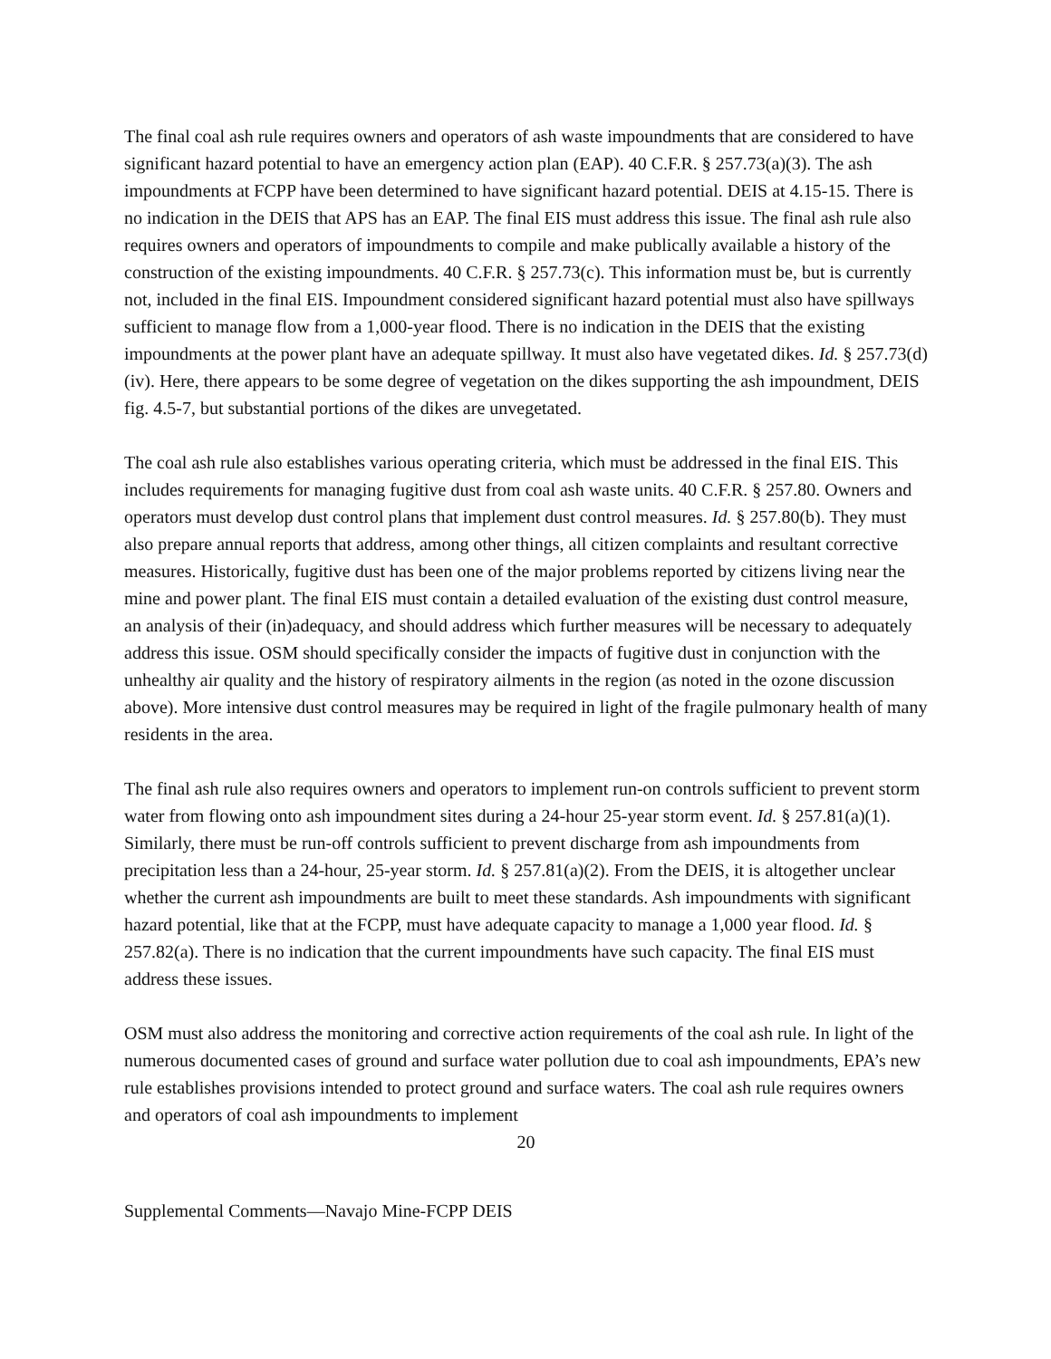The final coal ash rule requires owners and operators of ash waste impoundments that are considered to have significant hazard potential to have an emergency action plan (EAP). 40 C.F.R. § 257.73(a)(3). The ash impoundments at FCPP have been determined to have significant hazard potential. DEIS at 4.15-15. There is no indication in the DEIS that APS has an EAP. The final EIS must address this issue. The final ash rule also requires owners and operators of impoundments to compile and make publically available a history of the construction of the existing impoundments. 40 C.F.R. § 257.73(c). This information must be, but is currently not, included in the final EIS. Impoundment considered significant hazard potential must also have spillways sufficient to manage flow from a 1,000-year flood. There is no indication in the DEIS that the existing impoundments at the power plant have an adequate spillway. It must also have vegetated dikes. Id. § 257.73(d)(iv). Here, there appears to be some degree of vegetation on the dikes supporting the ash impoundment, DEIS fig. 4.5-7, but substantial portions of the dikes are unvegetated.
The coal ash rule also establishes various operating criteria, which must be addressed in the final EIS. This includes requirements for managing fugitive dust from coal ash waste units. 40 C.F.R. § 257.80. Owners and operators must develop dust control plans that implement dust control measures. Id. § 257.80(b). They must also prepare annual reports that address, among other things, all citizen complaints and resultant corrective measures. Historically, fugitive dust has been one of the major problems reported by citizens living near the mine and power plant. The final EIS must contain a detailed evaluation of the existing dust control measure, an analysis of their (in)adequacy, and should address which further measures will be necessary to adequately address this issue. OSM should specifically consider the impacts of fugitive dust in conjunction with the unhealthy air quality and the history of respiratory ailments in the region (as noted in the ozone discussion above). More intensive dust control measures may be required in light of the fragile pulmonary health of many residents in the area.
The final ash rule also requires owners and operators to implement run-on controls sufficient to prevent storm water from flowing onto ash impoundment sites during a 24-hour 25-year storm event. Id. § 257.81(a)(1). Similarly, there must be run-off controls sufficient to prevent discharge from ash impoundments from precipitation less than a 24-hour, 25-year storm. Id. § 257.81(a)(2). From the DEIS, it is altogether unclear whether the current ash impoundments are built to meet these standards. Ash impoundments with significant hazard potential, like that at the FCPP, must have adequate capacity to manage a 1,000 year flood. Id. § 257.82(a). There is no indication that the current impoundments have such capacity. The final EIS must address these issues.
OSM must also address the monitoring and corrective action requirements of the coal ash rule. In light of the numerous documented cases of ground and surface water pollution due to coal ash impoundments, EPA’s new rule establishes provisions intended to protect ground and surface waters. The coal ash rule requires owners and operators of coal ash impoundments to implement
20
Supplemental Comments—Navajo Mine-FCPP DEIS